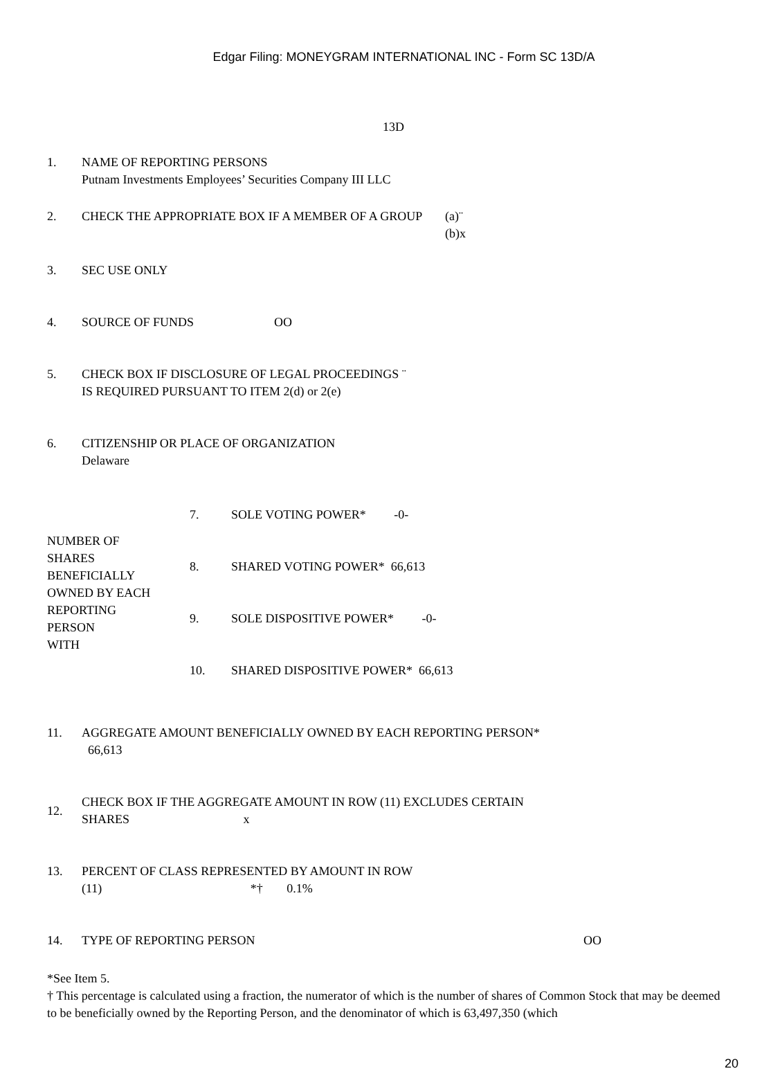Edgar Filing: MONEYGRAM INTERNATIONAL INC - Form SC 13D/A
13D
1. NAME OF REPORTING PERSONS
Putnam Investments Employees’ Securities Company III LLC
2. CHECK THE APPROPRIATE BOX IF A MEMBER OF A GROUP (a)¨
(b)x
3. SEC USE ONLY
4. SOURCE OF FUNDS OO
5. CHECK BOX IF DISCLOSURE OF LEGAL PROCEEDINGS ¨
IS REQUIRED PURSUANT TO ITEM 2(d) or 2(e)
6. CITIZENSHIP OR PLACE OF ORGANIZATION
Delaware
| NUMBER OF SHARES BENEFICIALLY OWNED BY EACH REPORTING PERSON WITH | 7. | SOLE VOTING POWER* -0- |
| | 8. | SHARED VOTING POWER* 66,613 |
| | 9. | SOLE DISPOSITIVE POWER* -0- |
| | 10. | SHARED DISPOSITIVE POWER* 66,613 |
11. AGGREGATE AMOUNT BENEFICIALLY OWNED BY EACH REPORTING PERSON*
66,613
12.
CHECK BOX IF THE AGGREGATE AMOUNT IN ROW (11) EXCLUDES CERTAIN
SHARES x
13. PERCENT OF CLASS REPRESENTED BY AMOUNT IN ROW
(11) *† 0.1%
14. TYPE OF REPORTING PERSON OO
*See Item 5.
† This percentage is calculated using a fraction, the numerator of which is the number of shares of Common Stock that may be deemed to be beneficially owned by the Reporting Person, and the denominator of which is 63,497,350 (which
20